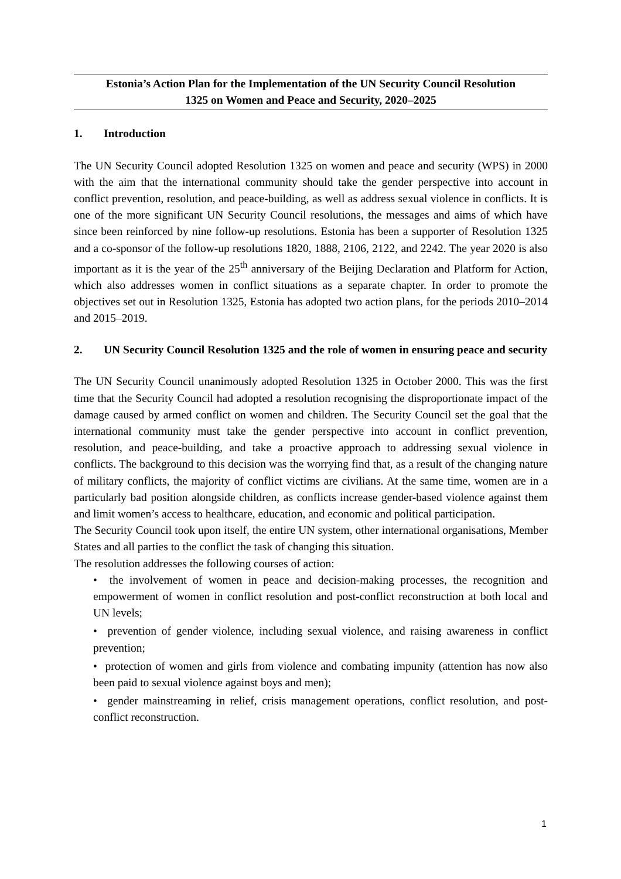Estonia’s Action Plan for the Implementation of the UN Security Council Resolution
1325 on Women and Peace and Security, 2020–2025
1. Introduction
The UN Security Council adopted Resolution 1325 on women and peace and security (WPS) in 2000 with the aim that the international community should take the gender perspective into account in conflict prevention, resolution, and peace-building, as well as address sexual violence in conflicts. It is one of the more significant UN Security Council resolutions, the messages and aims of which have since been reinforced by nine follow-up resolutions. Estonia has been a supporter of Resolution 1325 and a co-sponsor of the follow-up resolutions 1820, 1888, 2106, 2122, and 2242. The year 2020 is also important as it is the year of the 25<sup>th</sup> anniversary of the Beijing Declaration and Platform for Action, which also addresses women in conflict situations as a separate chapter. In order to promote the objectives set out in Resolution 1325, Estonia has adopted two action plans, for the periods 2010–2014 and 2015–2019.
2. UN Security Council Resolution 1325 and the role of women in ensuring peace and security
The UN Security Council unanimously adopted Resolution 1325 in October 2000. This was the first time that the Security Council had adopted a resolution recognising the disproportionate impact of the damage caused by armed conflict on women and children. The Security Council set the goal that the international community must take the gender perspective into account in conflict prevention, resolution, and peace-building, and take a proactive approach to addressing sexual violence in conflicts. The background to this decision was the worrying find that, as a result of the changing nature of military conflicts, the majority of conflict victims are civilians. At the same time, women are in a particularly bad position alongside children, as conflicts increase gender-based violence against them and limit women’s access to healthcare, education, and economic and political participation.
The Security Council took upon itself, the entire UN system, other international organisations, Member States and all parties to the conflict the task of changing this situation.
The resolution addresses the following courses of action:
• the involvement of women in peace and decision-making processes, the recognition and empowerment of women in conflict resolution and post-conflict reconstruction at both local and UN levels;
• prevention of gender violence, including sexual violence, and raising awareness in conflict prevention;
• protection of women and girls from violence and combating impunity (attention has now also been paid to sexual violence against boys and men);
• gender mainstreaming in relief, crisis management operations, conflict resolution, and post-conflict reconstruction.
1